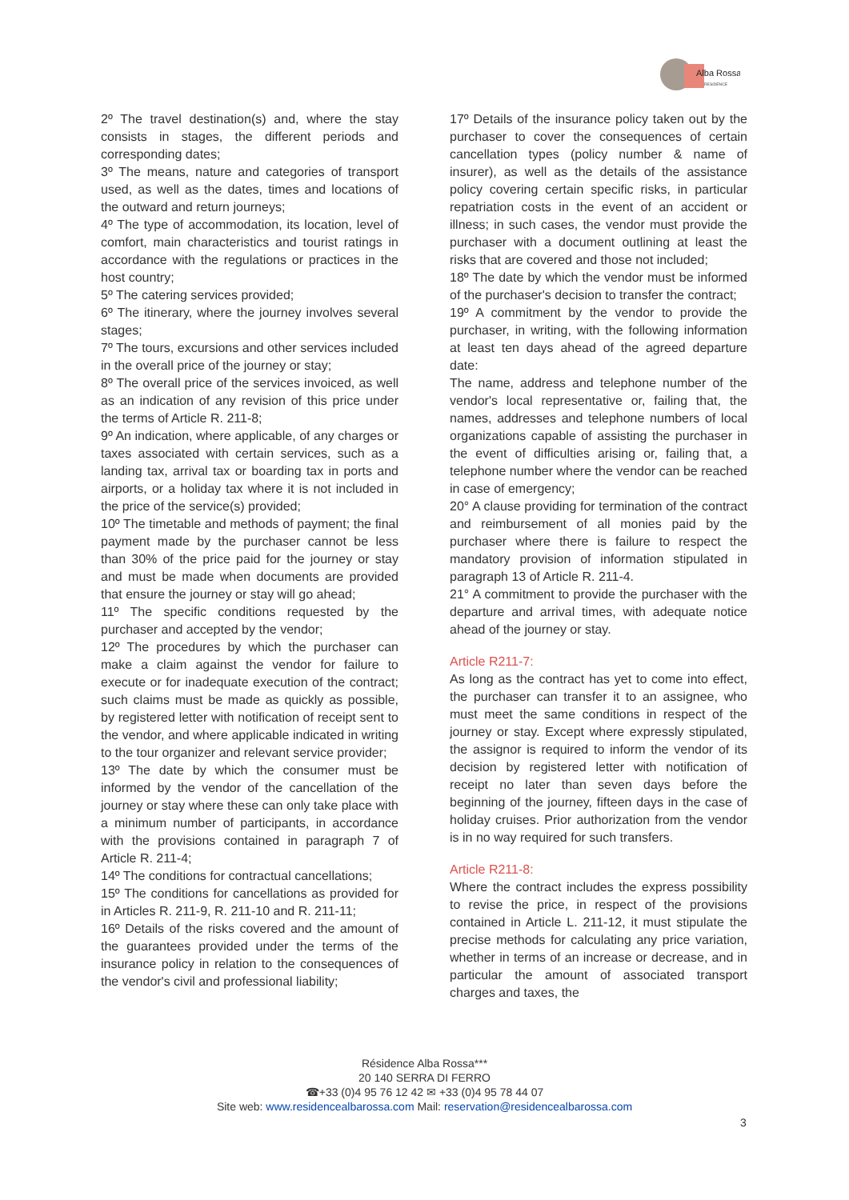Alba Rossa
RESIDENCE
2º The travel destination(s) and, where the stay consists in stages, the different periods and corresponding dates;
3º The means, nature and categories of transport used, as well as the dates, times and locations of the outward and return journeys;
4º The type of accommodation, its location, level of comfort, main characteristics and tourist ratings in accordance with the regulations or practices in the host country;
5º The catering services provided;
6º The itinerary, where the journey involves several stages;
7º The tours, excursions and other services included in the overall price of the journey or stay;
8º The overall price of the services invoiced, as well as an indication of any revision of this price under the terms of Article R. 211-8;
9º An indication, where applicable, of any charges or taxes associated with certain services, such as a landing tax, arrival tax or boarding tax in ports and airports, or a holiday tax where it is not included in the price of the service(s) provided;
10º The timetable and methods of payment; the final payment made by the purchaser cannot be less than 30% of the price paid for the journey or stay and must be made when documents are provided that ensure the journey or stay will go ahead;
11º The specific conditions requested by the purchaser and accepted by the vendor;
12º The procedures by which the purchaser can make a claim against the vendor for failure to execute or for inadequate execution of the contract; such claims must be made as quickly as possible, by registered letter with notification of receipt sent to the vendor, and where applicable indicated in writing to the tour organizer and relevant service provider;
13º The date by which the consumer must be informed by the vendor of the cancellation of the journey or stay where these can only take place with a minimum number of participants, in accordance with the provisions contained in paragraph 7 of Article R. 211-4;
14º The conditions for contractual cancellations;
15º The conditions for cancellations as provided for in Articles R. 211-9, R. 211-10 and R. 211-11;
16º Details of the risks covered and the amount of the guarantees provided under the terms of the insurance policy in relation to the consequences of the vendor's civil and professional liability;
17º Details of the insurance policy taken out by the purchaser to cover the consequences of certain cancellation types (policy number & name of insurer), as well as the details of the assistance policy covering certain specific risks, in particular repatriation costs in the event of an accident or illness; in such cases, the vendor must provide the purchaser with a document outlining at least the risks that are covered and those not included;
18º The date by which the vendor must be informed of the purchaser's decision to transfer the contract;
19º A commitment by the vendor to provide the purchaser, in writing, with the following information at least ten days ahead of the agreed departure date:
The name, address and telephone number of the vendor's local representative or, failing that, the names, addresses and telephone numbers of local organizations capable of assisting the purchaser in the event of difficulties arising or, failing that, a telephone number where the vendor can be reached in case of emergency;
20° A clause providing for termination of the contract and reimbursement of all monies paid by the purchaser where there is failure to respect the mandatory provision of information stipulated in paragraph 13 of Article R. 211-4.
21° A commitment to provide the purchaser with the departure and arrival times, with adequate notice ahead of the journey or stay.
Article R211-7:
As long as the contract has yet to come into effect, the purchaser can transfer it to an assignee, who must meet the same conditions in respect of the journey or stay. Except where expressly stipulated, the assignor is required to inform the vendor of its decision by registered letter with notification of receipt no later than seven days before the beginning of the journey, fifteen days in the case of holiday cruises. Prior authorization from the vendor is in no way required for such transfers.
Article R211-8:
Where the contract includes the express possibility to revise the price, in respect of the provisions contained in Article L. 211-12, it must stipulate the precise methods for calculating any price variation, whether in terms of an increase or decrease, and in particular the amount of associated transport charges and taxes, the
Résidence Alba Rossa***
20 140 SERRA DI FERRO
☎+33 (0)4 95 76 12 42 ✉ +33 (0)4 95 78 44 07
Site web: www.residencealbarossa.com Mail: reservation@residencealbarossa.com
3